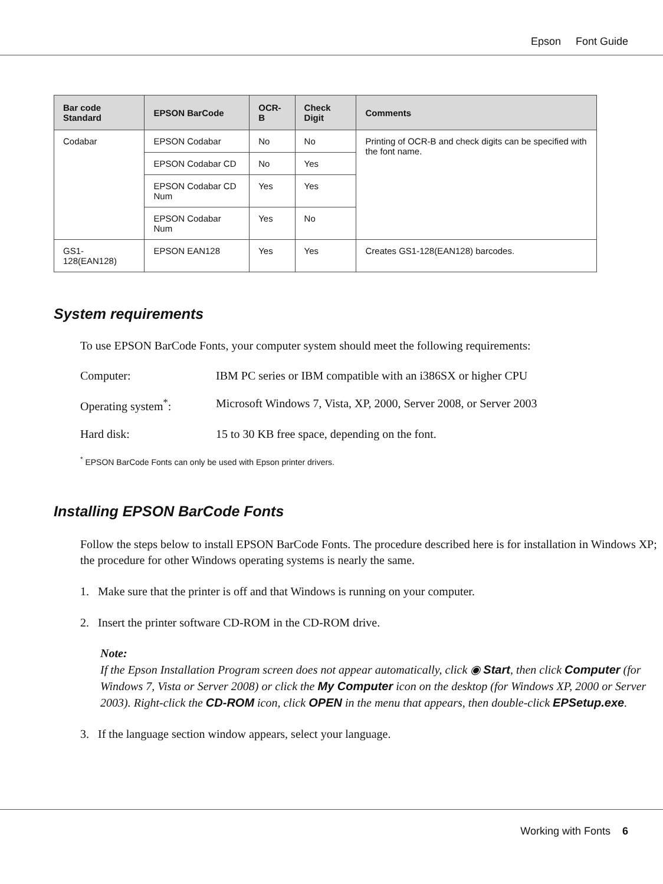Epson Font Guide
| Bar code Standard | EPSON BarCode | OCR-B | Check Digit | Comments |
| --- | --- | --- | --- | --- |
| Codabar | EPSON Codabar | No | No | Printing of OCR-B and check digits can be specified with the font name. |
| | EPSON Codabar CD | No | Yes | |
| | EPSON Codabar CD Num | Yes | Yes | |
| | EPSON Codabar Num | Yes | No | |
| GS1-128(EAN128) | EPSON EAN128 | Yes | Yes | Creates GS1-128(EAN128) barcodes. |
System requirements
To use EPSON BarCode Fonts, your computer system should meet the following requirements:
Computer: IBM PC series or IBM compatible with an i386SX or higher CPU
Operating system<sup>*</sup>: Microsoft Windows 7, Vista, XP, 2000, Server 2008, or Server 2003
Hard disk: 15 to 30 KB free space, depending on the font.
<sup>*</sup> EPSON BarCode Fonts can only be used with Epson printer drivers.
Installing EPSON BarCode Fonts
Follow the steps below to install EPSON BarCode Fonts. The procedure described here is for installation in Windows XP; the procedure for other Windows operating systems is nearly the same.
1. Make sure that the printer is off and that Windows is running on your computer.
2. Insert the printer software CD-ROM in the CD-ROM drive.
Note:
If the Epson Installation Program screen does not appear automatically, click ◉ Start, then click Computer (for Windows 7, Vista or Server 2008) or click the My Computer icon on the desktop (for Windows XP, 2000 or Server 2003). Right-click the CD-ROM icon, click OPEN in the menu that appears, then double-click EPSetup.exe.
3. If the language section window appears, select your language.
Working with Fonts 6